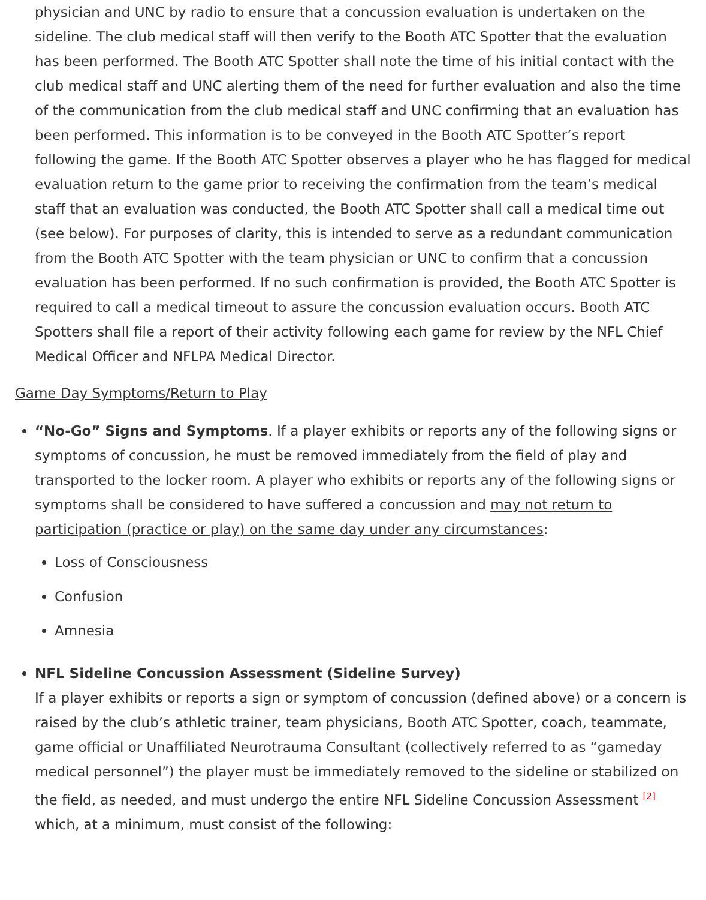physician and UNC by radio to ensure that a concussion evaluation is undertaken on the sideline. The club medical staff will then verify to the Booth ATC Spotter that the evaluation has been performed. The Booth ATC Spotter shall note the time of his initial contact with the club medical staff and UNC alerting them of the need for further evaluation and also the time of the communication from the club medical staff and UNC confirming that an evaluation has been performed. This information is to be conveyed in the Booth ATC Spotter’s report following the game. If the Booth ATC Spotter observes a player who he has flagged for medical evaluation return to the game prior to receiving the confirmation from the team’s medical staff that an evaluation was conducted, the Booth ATC Spotter shall call a medical time out (see below). For purposes of clarity, this is intended to serve as a redundant communication from the Booth ATC Spotter with the team physician or UNC to confirm that a concussion evaluation has been performed. If no such confirmation is provided, the Booth ATC Spotter is required to call a medical timeout to assure the concussion evaluation occurs. Booth ATC Spotters shall file a report of their activity following each game for review by the NFL Chief Medical Officer and NFLPA Medical Director.
Game Day Symptoms/Return to Play
“No-Go” Signs and Symptoms. If a player exhibits or reports any of the following signs or symptoms of concussion, he must be removed immediately from the field of play and transported to the locker room. A player who exhibits or reports any of the following signs or symptoms shall be considered to have suffered a concussion and may not return to participation (practice or play) on the same day under any circumstances:
Loss of Consciousness
Confusion
Amnesia
NFL Sideline Concussion Assessment (Sideline Survey)
If a player exhibits or reports a sign or symptom of concussion (defined above) or a concern is raised by the club’s athletic trainer, team physicians, Booth ATC Spotter, coach, teammate, game official or Unaffiliated Neurotrauma Consultant (collectively referred to as “gameday medical personnel”) the player must be immediately removed to the sideline or stabilized on the field, as needed, and must undergo the entire NFL Sideline Concussion Assessment <sup>[2]</sup> which, at a minimum, must consist of the following: